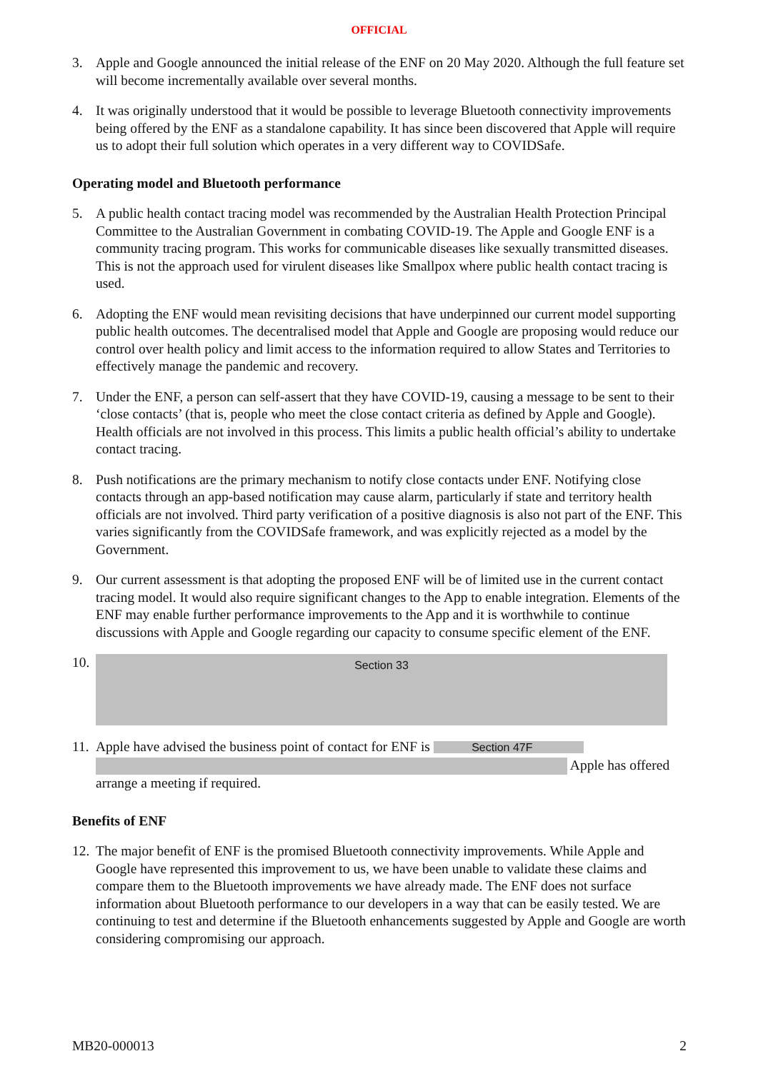OFFICIAL
3. Apple and Google announced the initial release of the ENF on 20 May 2020. Although the full feature set will become incrementally available over several months.
4. It was originally understood that it would be possible to leverage Bluetooth connectivity improvements being offered by the ENF as a standalone capability. It has since been discovered that Apple will require us to adopt their full solution which operates in a very different way to COVIDSafe.
Operating model and Bluetooth performance
5. A public health contact tracing model was recommended by the Australian Health Protection Principal Committee to the Australian Government in combating COVID-19. The Apple and Google ENF is a community tracing program. This works for communicable diseases like sexually transmitted diseases. This is not the approach used for virulent diseases like Smallpox where public health contact tracing is used.
6. Adopting the ENF would mean revisiting decisions that have underpinned our current model supporting public health outcomes. The decentralised model that Apple and Google are proposing would reduce our control over health policy and limit access to the information required to allow States and Territories to effectively manage the pandemic and recovery.
7. Under the ENF, a person can self-assert that they have COVID-19, causing a message to be sent to their ‘close contacts’ (that is, people who meet the close contact criteria as defined by Apple and Google). Health officials are not involved in this process. This limits a public health official’s ability to undertake contact tracing.
8. Push notifications are the primary mechanism to notify close contacts under ENF. Notifying close contacts through an app-based notification may cause alarm, particularly if state and territory health officials are not involved. Third party verification of a positive diagnosis is also not part of the ENF. This varies significantly from the COVIDSafe framework, and was explicitly rejected as a model by the Government.
9. Our current assessment is that adopting the proposed ENF will be of limited use in the current contact tracing model. It would also require significant changes to the App to enable integration. Elements of the ENF may enable further performance improvements to the App and it is worthwhile to continue discussions with Apple and Google regarding our capacity to consume specific element of the ENF.
10.
Section 33
11.
Apple have advised the business point of contact for ENF is Section 47F Apple has offered arrange a meeting if required.
Benefits of ENF
12.
The major benefit of ENF is the promised Bluetooth connectivity improvements. While Apple and Google have represented this improvement to us, we have been unable to validate these claims and compare them to the Bluetooth improvements we have already made. The ENF does not surface information about Bluetooth performance to our developers in a way that can be easily tested. We are continuing to test and determine if the Bluetooth enhancements suggested by Apple and Google are worth considering compromising our approach.
MB20-000013 2